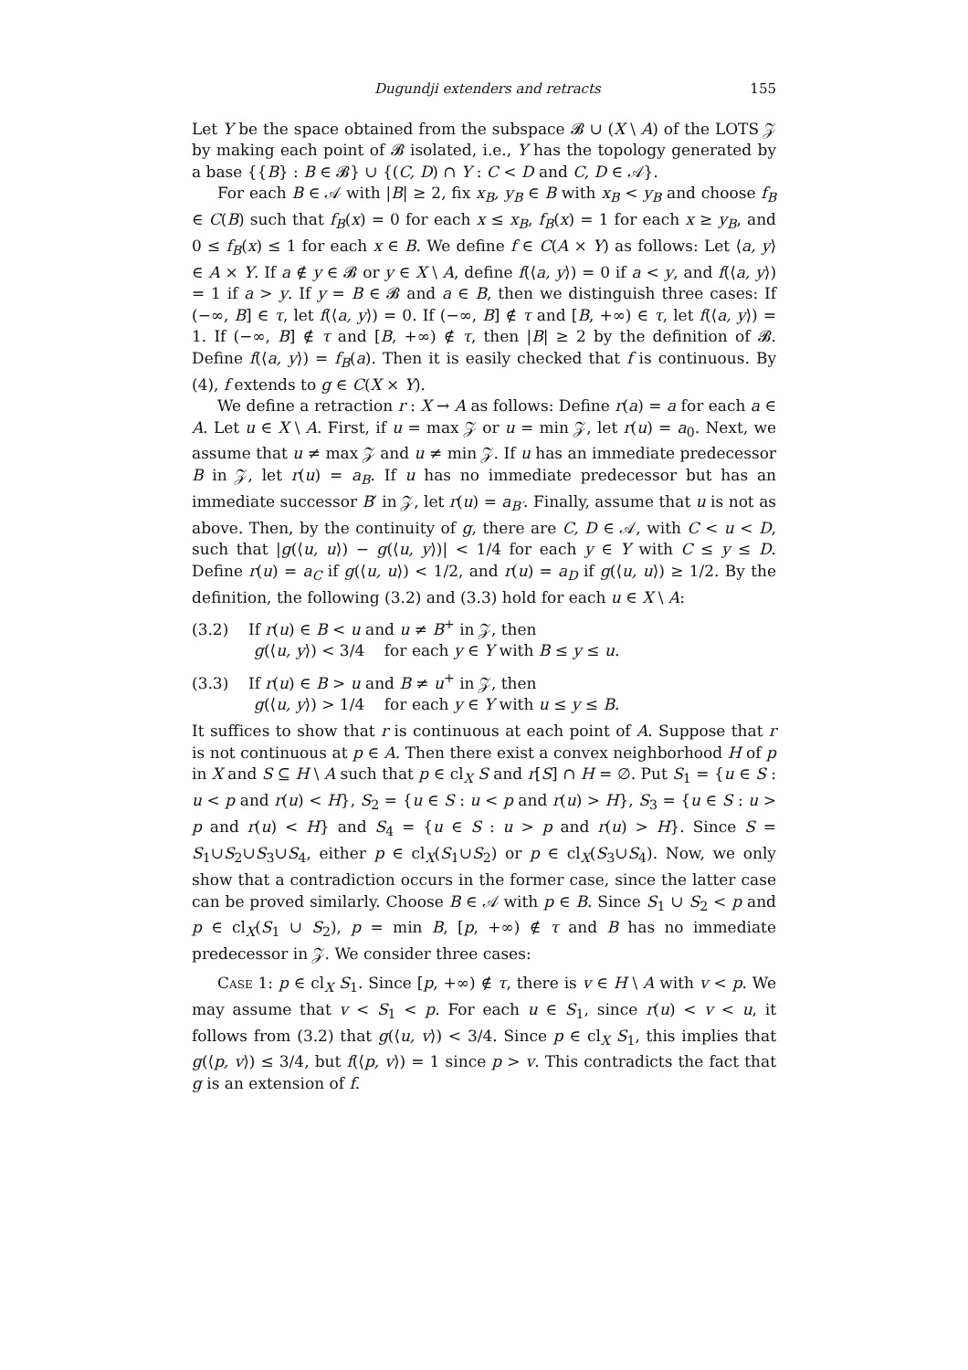Dugundji extenders and retracts 155
Let Y be the space obtained from the subspace 𝓑 ∪ (X \ A) of the LOTS 𝒵 by making each point of 𝓑 isolated, i.e., Y has the topology generated by a base {{B} : B ∈ 𝓑} ∪ {(C, D) ∩ Y : C < D and C, D ∈ 𝒜}.
For each B ∈ 𝒜 with |B| ≥ 2, fix x<sub>B</sub>, y<sub>B</sub> ∈ B with x<sub>B</sub> < y<sub>B</sub> and choose f<sub>B</sub> ∈ C(B) such that f<sub>B</sub>(x) = 0 for each x ≤ x<sub>B</sub>, f<sub>B</sub>(x) = 1 for each x ≥ y<sub>B</sub>, and 0 ≤ f<sub>B</sub>(x) ≤ 1 for each x ∈ B. We define f ∈ C(A × Y) as follows: Let ⟨a, y⟩ ∈ A × Y. If a ∉ y ∈ 𝓑 or y ∈ X \ A, define f(⟨a, y⟩) = 0 if a < y, and f(⟨a, y⟩) = 1 if a > y. If y = B ∈ 𝓑 and a ∈ B, then we distinguish three cases: If (−∞, B] ∈ τ, let f(⟨a, y⟩) = 0. If (−∞, B] ∉ τ and [B, +∞) ∈ τ, let f(⟨a, y⟩) = 1. If (−∞, B] ∉ τ and [B, +∞) ∉ τ, then |B| ≥ 2 by the definition of 𝓑. Define f(⟨a, y⟩) = f<sub>B</sub>(a). Then it is easily checked that f is continuous. By (4), f extends to g ∈ C(X × Y).
We define a retraction r : X → A as follows: Define r(a) = a for each a ∈ A. Let u ∈ X \ A. First, if u = max 𝒵 or u = min 𝒵, let r(u) = a<sub>0</sub>. Next, we assume that u ≠ max 𝒵 and u ≠ min 𝒵. If u has an immediate predecessor B in 𝒵, let r(u) = a<sub>B</sub>. If u has no immediate predecessor but has an immediate successor B′ in 𝒵, let r(u) = a<sub>B′</sub>. Finally, assume that u is not as above. Then, by the continuity of g, there are C, D ∈ 𝒜, with C < u < D, such that |g(⟨u, u⟩) − g(⟨u, y⟩)| < 1/4 for each y ∈ Y with C ≤ y ≤ D. Define r(u) = a<sub>C</sub> if g(⟨u, u⟩) < 1/2, and r(u) = a<sub>D</sub> if g(⟨u, u⟩) ≥ 1/2. By the definition, the following (3.2) and (3.3) hold for each u ∈ X \ A:
(3.2) If r(u) ∈ B < u and u ≠ B<sup>+</sup> in 𝒵, then
g(⟨u, y⟩) < 3/4 for each y ∈ Y with B ≤ y ≤ u.
(3.3) If r(u) ∈ B > u and B ≠ u<sup>+</sup> in 𝒵, then
g(⟨u, y⟩) > 1/4 for each y ∈ Y with u ≤ y ≤ B.
It suffices to show that r is continuous at each point of A. Suppose that r is not continuous at p ∈ A. Then there exist a convex neighborhood H of p in X and S ⊆ H \ A such that p ∈ cl<sub>X</sub> S and r[S] ∩ H = ∅. Put S<sub>1</sub> = {u ∈ S : u < p and r(u) < H}, S<sub>2</sub> = {u ∈ S : u < p and r(u) > H}, S<sub>3</sub> = {u ∈ S : u > p and r(u) < H} and S<sub>4</sub> = {u ∈ S : u > p and r(u) > H}. Since S = S<sub>1</sub>∪S<sub>2</sub>∪S<sub>3</sub>∪S<sub>4</sub>, either p ∈ cl<sub>X</sub>(S<sub>1</sub>∪S<sub>2</sub>) or p ∈ cl<sub>X</sub>(S<sub>3</sub>∪S<sub>4</sub>). Now, we only show that a contradiction occurs in the former case, since the latter case can be proved similarly. Choose B ∈ 𝒜 with p ∈ B. Since S<sub>1</sub> ∪ S<sub>2</sub> < p and p ∈ cl<sub>X</sub>(S<sub>1</sub> ∪ S<sub>2</sub>), p = min B, [p, +∞) ∉ τ and B has no immediate predecessor in 𝒵. We consider three cases:
Case 1: p ∈ cl<sub>X</sub> S<sub>1</sub>. Since [p, +∞) ∉ τ, there is v ∈ H \ A with v < p. We may assume that v < S<sub>1</sub> < p. For each u ∈ S<sub>1</sub>, since r(u) < v < u, it follows from (3.2) that g(⟨u, v⟩) < 3/4. Since p ∈ cl<sub>X</sub> S<sub>1</sub>, this implies that g(⟨p, v⟩) ≤ 3/4, but f(⟨p, v⟩) = 1 since p > v. This contradicts the fact that g is an extension of f.